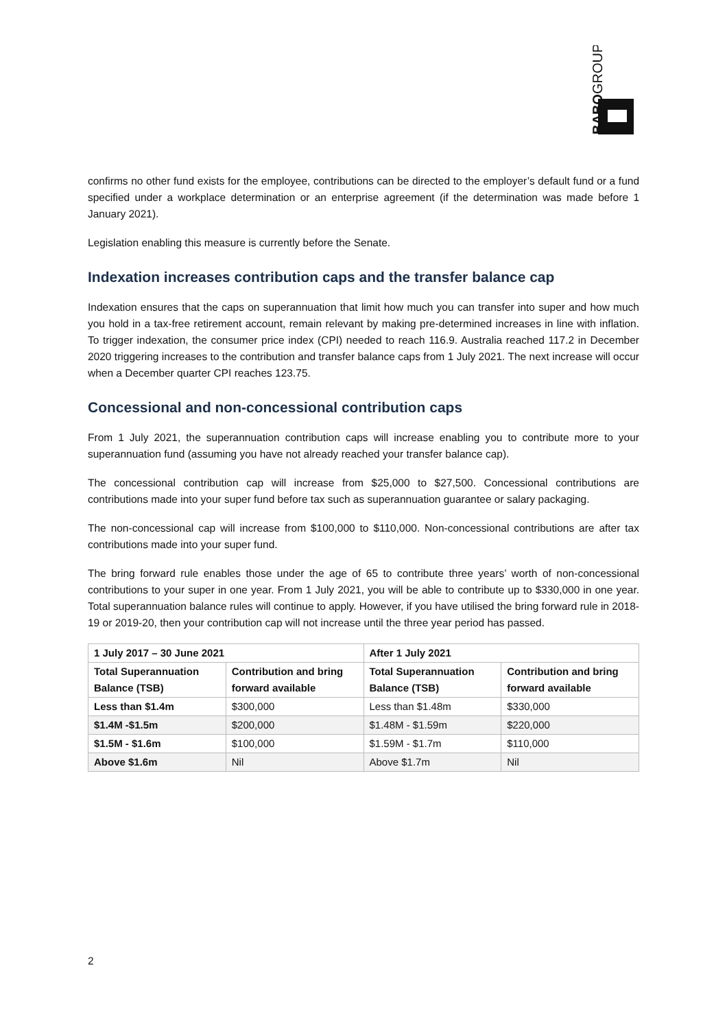BABOGROUP
confirms no other fund exists for the employee, contributions can be directed to the employer’s default fund or a fund specified under a workplace determination or an enterprise agreement (if the determination was made before 1 January 2021).
Legislation enabling this measure is currently before the Senate.
Indexation increases contribution caps and the transfer balance cap
Indexation ensures that the caps on superannuation that limit how much you can transfer into super and how much you hold in a tax-free retirement account, remain relevant by making pre-determined increases in line with inflation. To trigger indexation, the consumer price index (CPI) needed to reach 116.9. Australia reached 117.2 in December 2020 triggering increases to the contribution and transfer balance caps from 1 July 2021. The next increase will occur when a December quarter CPI reaches 123.75.
Concessional and non-concessional contribution caps
From 1 July 2021, the superannuation contribution caps will increase enabling you to contribute more to your superannuation fund (assuming you have not already reached your transfer balance cap).
The concessional contribution cap will increase from $25,000 to $27,500. Concessional contributions are contributions made into your super fund before tax such as superannuation guarantee or salary packaging.
The non-concessional cap will increase from $100,000 to $110,000. Non-concessional contributions are after tax contributions made into your super fund.
The bring forward rule enables those under the age of 65 to contribute three years’ worth of non-concessional contributions to your super in one year. From 1 July 2021, you will be able to contribute up to $330,000 in one year. Total superannuation balance rules will continue to apply. However, if you have utilised the bring forward rule in 2018-19 or 2019-20, then your contribution cap will not increase until the three year period has passed.
| 1 July 2017 – 30 June 2021 | | After 1 July 2021 | |
| --- | --- | --- | --- |
| Total Superannuation Balance (TSB) | Contribution and bring forward available | Total Superannuation Balance (TSB) | Contribution and bring forward available |
| Less than $1.4m | $300,000 | Less than $1.48m | $330,000 |
| $1.4M -$1.5m | $200,000 | $1.48M - $1.59m | $220,000 |
| $1.5M - $1.6m | $100,000 | $1.59M - $1.7m | $110,000 |
| Above $1.6m | Nil | Above $1.7m | Nil |
2